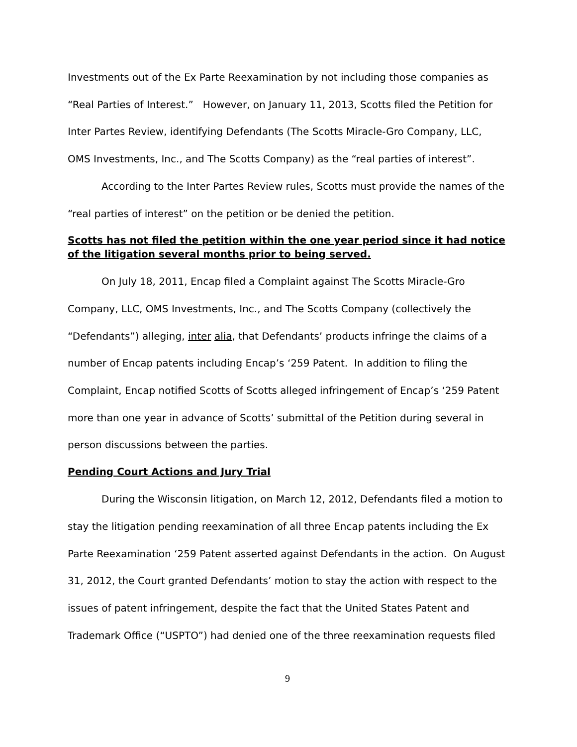Investments out of the Ex Parte Reexamination by not including those companies as “Real Parties of Interest.” However, on January 11, 2013, Scotts filed the Petition for Inter Partes Review, identifying Defendants (The Scotts Miracle-Gro Company, LLC, OMS Investments, Inc., and The Scotts Company) as the “real parties of interest”.
According to the Inter Partes Review rules, Scotts must provide the names of the “real parties of interest” on the petition or be denied the petition.
Scotts has not filed the petition within the one year period since it had notice of the litigation several months prior to being served.
On July 18, 2011, Encap filed a Complaint against The Scotts Miracle-Gro Company, LLC, OMS Investments, Inc., and The Scotts Company (collectively the “Defendants”) alleging, inter alia, that Defendants’ products infringe the claims of a number of Encap patents including Encap’s ‘259 Patent. In addition to filing the Complaint, Encap notified Scotts of Scotts alleged infringement of Encap’s ‘259 Patent more than one year in advance of Scotts’ submittal of the Petition during several in person discussions between the parties.
Pending Court Actions and Jury Trial
During the Wisconsin litigation, on March 12, 2012, Defendants filed a motion to stay the litigation pending reexamination of all three Encap patents including the Ex Parte Reexamination ‘259 Patent asserted against Defendants in the action. On August 31, 2012, the Court granted Defendants’ motion to stay the action with respect to the issues of patent infringement, despite the fact that the United States Patent and Trademark Office (“USPTO”) had denied one of the three reexamination requests filed
9